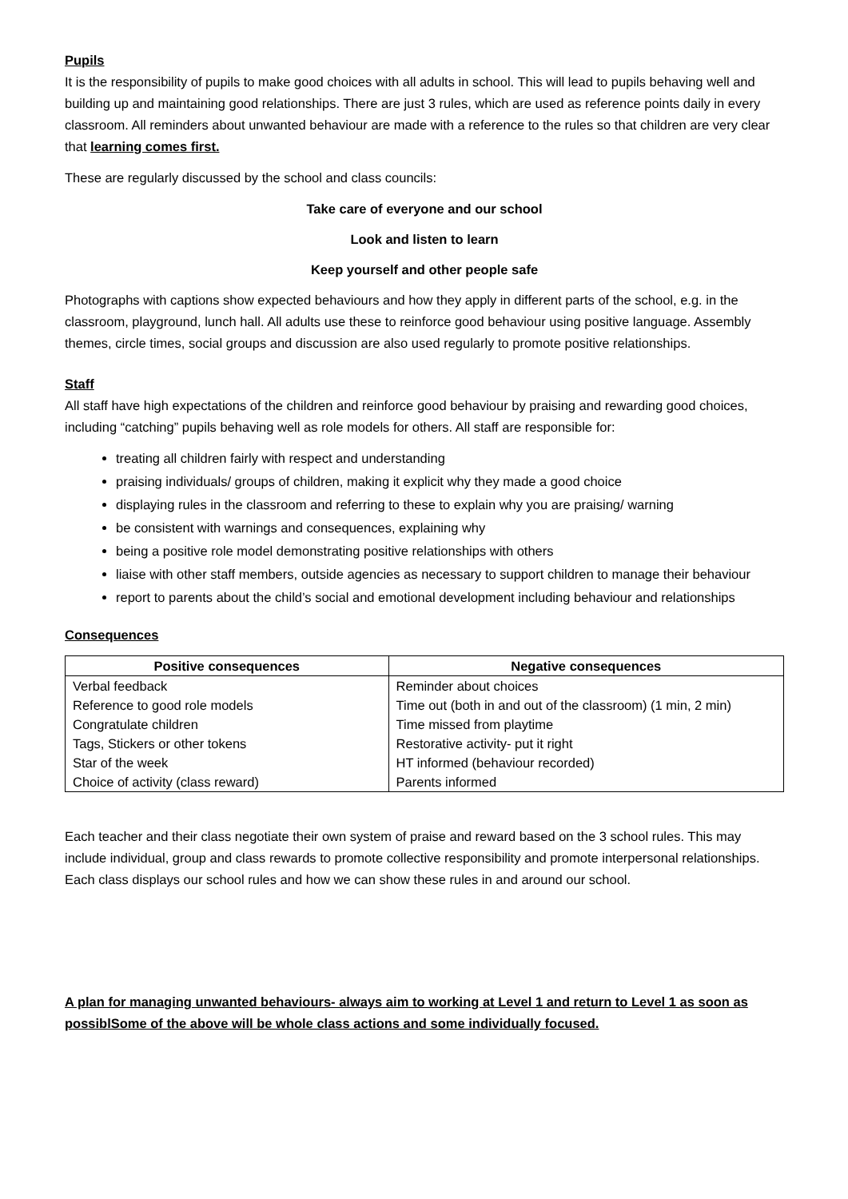Pupils
It is the responsibility of pupils to make good choices with all adults in school. This will lead to pupils behaving well and building up and maintaining good relationships. There are just 3 rules, which are used as reference points daily in every classroom. All reminders about unwanted behaviour are made with a reference to the rules so that children are very clear that learning comes first.
These are regularly discussed by the school and class councils:
Take care of everyone and our school
Look and listen to learn
Keep yourself and other people safe
Photographs with captions show expected behaviours and how they apply in different parts of the school, e.g. in the classroom, playground, lunch hall. All adults use these to reinforce good behaviour using positive language. Assembly themes, circle times, social groups and discussion are also used regularly to promote positive relationships.
Staff
All staff have high expectations of the children and reinforce good behaviour by praising and rewarding good choices, including “catching” pupils behaving well as role models for others. All staff are responsible for:
treating all children fairly with respect and understanding
praising individuals/ groups of children, making it explicit why they made a good choice
displaying rules in the classroom and referring to these to explain why you are praising/ warning
be consistent with warnings and consequences, explaining why
being a positive role model demonstrating positive relationships with others
liaise with other staff members, outside agencies as necessary to support children to manage their behaviour
report to parents about the child’s social and emotional development including behaviour and relationships
Consequences
| Positive consequences | Negative consequences |
| --- | --- |
| Verbal feedback | Reminder about choices |
| Reference to good role models | Time out (both in and out of the classroom) (1 min, 2 min) |
| Congratulate children | Time missed from playtime |
| Tags, Stickers or other tokens | Restorative activity- put it right |
| Star of the week | HT informed (behaviour recorded) |
| Choice of activity (class reward) | Parents informed |
Each teacher and their class negotiate their own system of praise and reward based on the 3 school rules. This may include individual, group and class rewards to promote collective responsibility and promote interpersonal relationships. Each class displays our school rules and how we can show these rules in and around our school.
A plan for managing unwanted behaviours- always aim to working at Level 1 and return to Level 1 as soon as possiblSome of the above will be whole class actions and some individually focused.